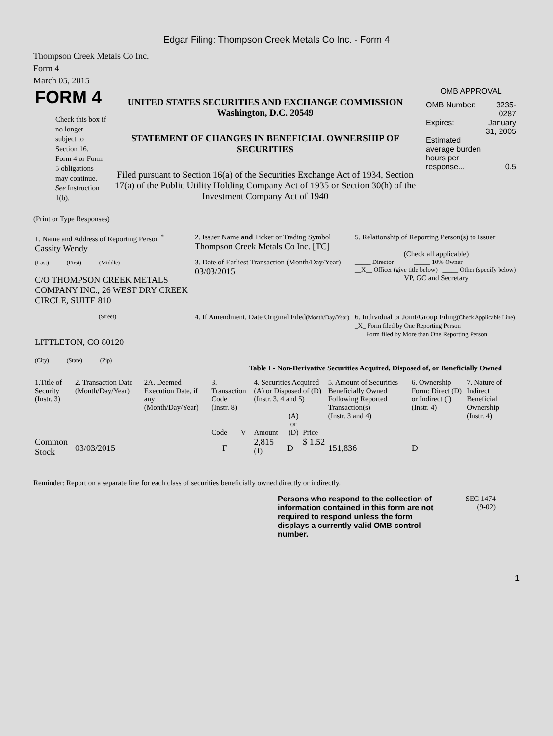Edgar Filing: Thompson Creek Metals Co Inc. - Form 4
Thompson Creek Metals Co Inc.
Form 4
March 05, 2015
| FORM 4 Check this box if no longer subject to Section 16. Form 4 or Form 5 obligations may continue. See Instruction 1(b). | UNITED STATES SECURITIES AND EXCHANGE COMMISSION Washington, D.C. 20549 STATEMENT OF CHANGES IN BENEFICIAL OWNERSHIP OF SECURITIES Filed pursuant to Section 16(a) of the Securities Exchange Act of 1934, Section 17(a) of the Public Utility Holding Company Act of 1935 or Section 30(h) of the Investment Company Act of 1940 | OMB APPROVAL / OMB Number: / 3235-0287 / / Expires: / January 31, 2005 / / Estimated average burden hours per response... / 0.5 / |
(Print or Type Responses)
| 1. Name and Address of Reporting Person <sup>*</sup> Cassity Wendy | 2. Issuer Name and Ticker or Trading Symbol Thompson Creek Metals Co Inc. [TC] | 5. Relationship of Reporting Person(s) to Issuer (Check all applicable) |
| (Last) (First) (Middle) C/O THOMPSON CREEK METALS COMPANY INC., 26 WEST DRY CREEK CIRCLE, SUITE 810 | 3. Date of Earliest Transaction (Month/Day/Year) 03/03/2015 | _____ Director _____ 10% Owner __X__ Officer (give title below) _____ Other (specify below) VP, GC and Secretary |
| (Street) LITTLETON, CO 80120 (City) (State) (Zip) | 4. If Amendment, Date Original Filed (Month/Day/Year) | 6. Individual or Joint/Group Filing (Check Applicable Line) _X_ Form filed by One Reporting Person ___ Form filed by More than One Reporting Person |
Table I - Non-Derivative Securities Acquired, Disposed of, or Beneficially Owned
| 1.Title of Security (Instr. 3) | 2. Transaction Date (Month/Day/Year) | 2A. Deemed Execution Date, if any (Month/Day/Year) | 3. Transaction Code (Instr. 8) | | 4. Securities Acquired (A) or Disposed of (D) (Instr. 3, 4 and 5) | | | 5. Amount of Securities Beneficially Owned Following Reported Transaction(s) (Instr. 3 and 4) | 6. Ownership Form: Direct (D) or Indirect (I) (Instr. 4) | 7. Nature of Indirect Beneficial Ownership (Instr. 4) |
| --- | --- | --- | --- | --- | --- | --- | --- | --- | --- | --- |
| | | | Code | V | Amount | (A) or (D) | Price | | | |
| Common Stock | 03/03/2015 | | F | | 2,815 <sup>(1)</sup> | D | $ 1.52 | 151,836 | D | |
Reminder: Report on a separate line for each class of securities beneficially owned directly or indirectly.
| Persons who respond to the collection of information contained in this form are not required to respond unless the form displays a currently valid OMB control number. | SEC 1474 (9-02) |
1